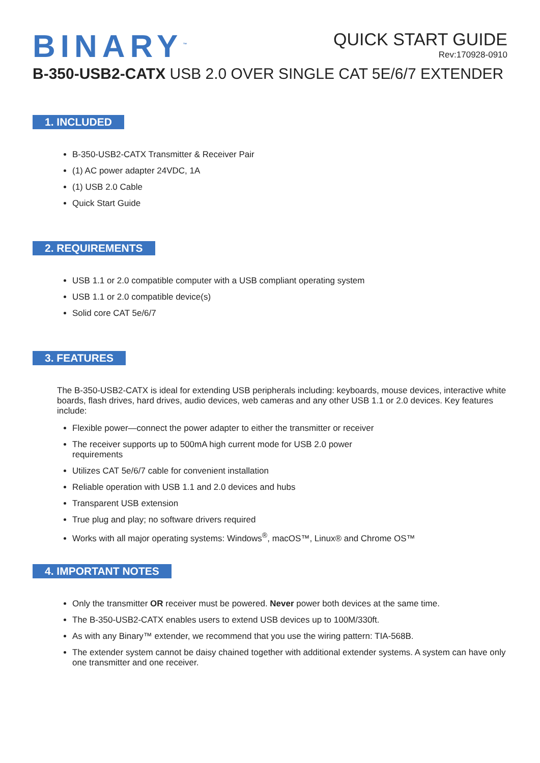BINARY<sup>™</sup>
QUICK START GUIDE
Rev:170928-0910
B-350-USB2-CATX USB 2.0 OVER SINGLE CAT 5E/6/7 EXTENDER
1. INCLUDED
B-350-USB2-CATX Transmitter & Receiver Pair
(1) AC power adapter 24VDC, 1A
(1) USB 2.0 Cable
Quick Start Guide
2. REQUIREMENTS
USB 1.1 or 2.0 compatible computer with a USB compliant operating system
USB 1.1 or 2.0 compatible device(s)
Solid core CAT 5e/6/7
3. FEATURES
The B-350-USB2-CATX is ideal for extending USB peripherals including: keyboards, mouse devices, interactive white boards, flash drives, hard drives, audio devices, web cameras and any other USB 1.1 or 2.0 devices. Key features include:
Flexible power—connect the power adapter to either the transmitter or receiver
The receiver supports up to 500mA high current mode for USB 2.0 power
requirements
Utilizes CAT 5e/6/7 cable for convenient installation
Reliable operation with USB 1.1 and 2.0 devices and hubs
Transparent USB extension
True plug and play; no software drivers required
Works with all major operating systems: Windows<sup>®</sup>, macOS™, Linux® and Chrome OS™
4. IMPORTANT NOTES
Only the transmitter OR receiver must be powered. Never power both devices at the same time.
The B-350-USB2-CATX enables users to extend USB devices up to 100M/330ft.
As with any Binary™ extender, we recommend that you use the wiring pattern: TIA-568B.
The extender system cannot be daisy chained together with additional extender systems. A system can have only one transmitter and one receiver.